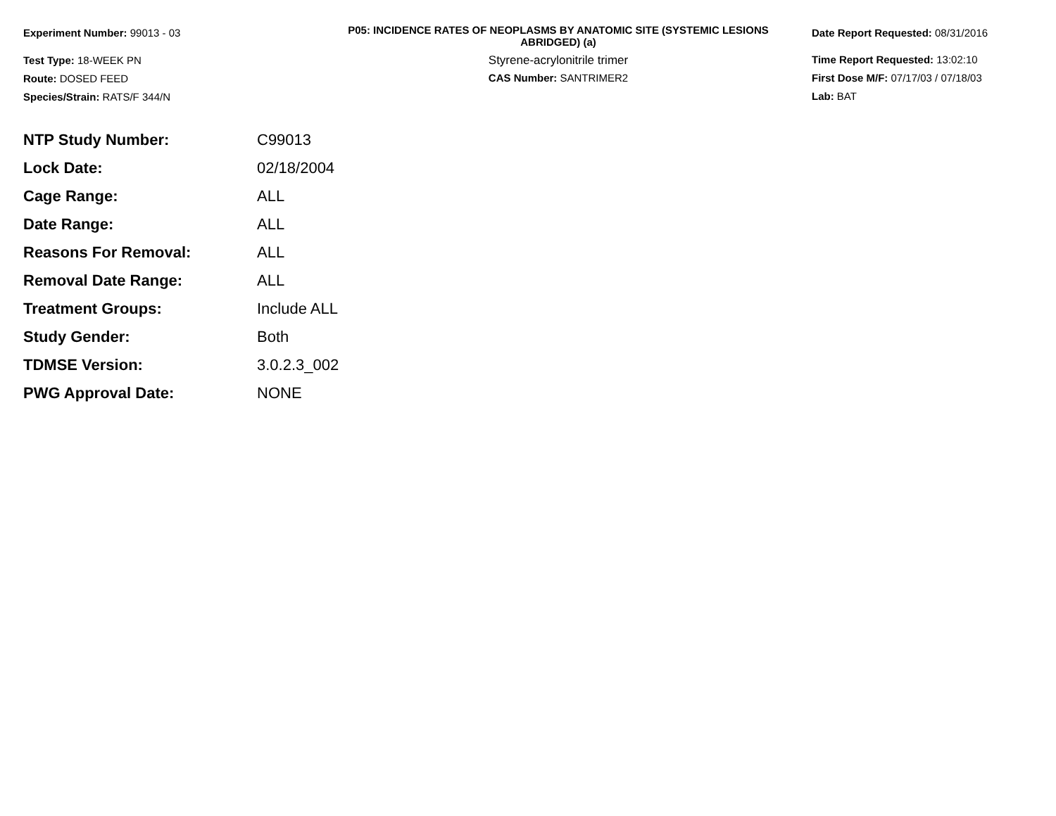Experiment Number: 99013 - 03
Test Type: 18-WEEK PN
Route: DOSED FEED
Species/Strain: RATS/F 344/N
P05: INCIDENCE RATES OF NEOPLASMS BY ANATOMIC SITE (SYSTEMIC LESIONS
ABRIDGED) (a)
Styrene-acrylonitrile trimer
CAS Number: SANTRIMER2
Date Report Requested: 08/31/2016
Time Report Requested: 13:02:10
First Dose M/F: 07/17/03 / 07/18/03
Lab: BAT
| NTP Study Number: | C99013 |
| Lock Date: | 02/18/2004 |
| Cage Range: | ALL |
| Date Range: | ALL |
| Reasons For Removal: | ALL |
| Removal Date Range: | ALL |
| Treatment Groups: | Include ALL |
| Study Gender: | Both |
| TDMSE Version: | 3.0.2.3_002 |
| PWG Approval Date: | NONE |